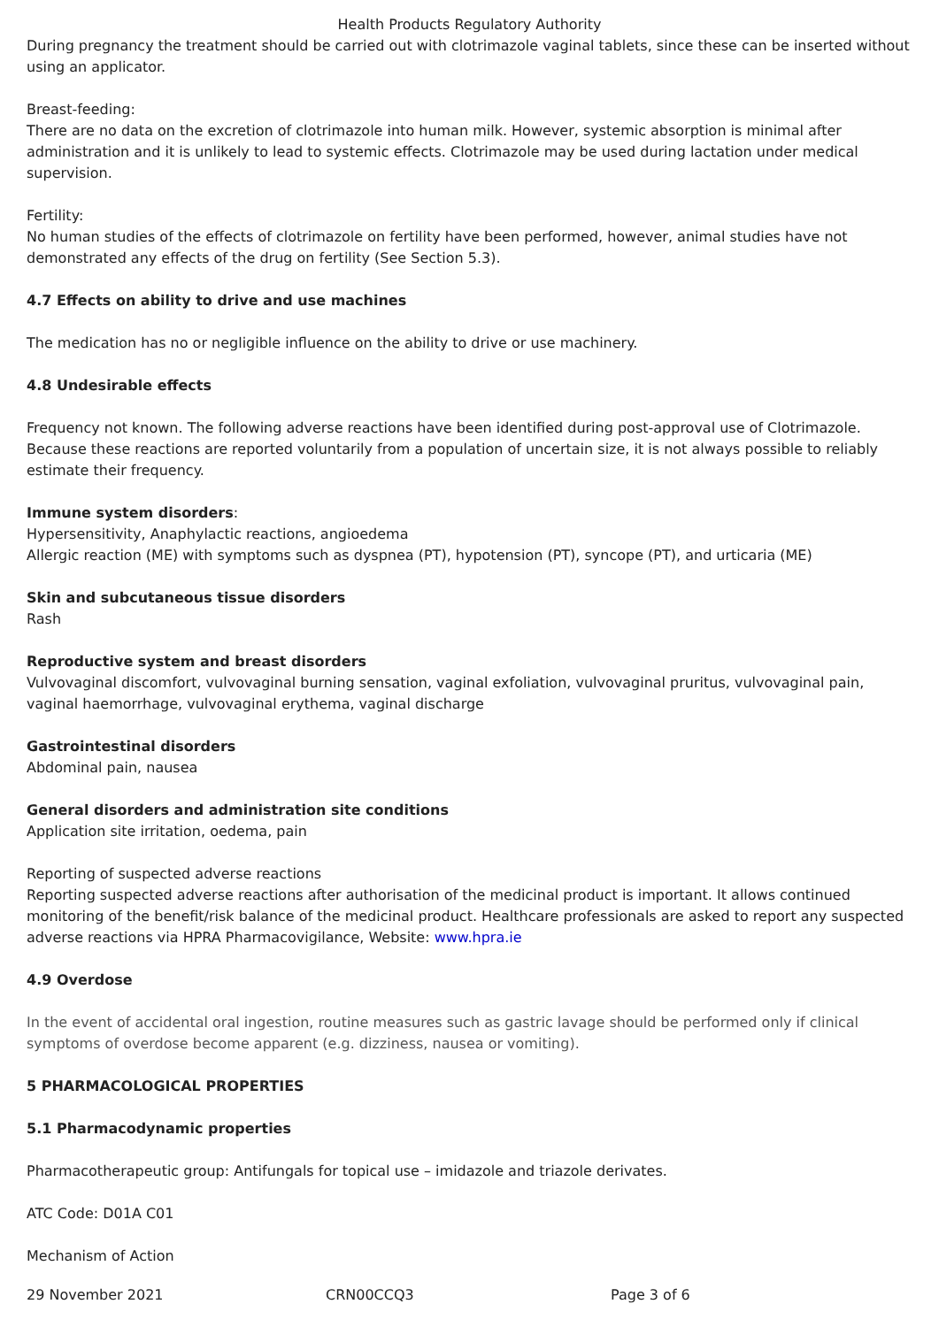Health Products Regulatory Authority
During pregnancy the treatment should be carried out with clotrimazole vaginal tablets, since these can be inserted without using an applicator.
Breast-feeding:
There are no data on the excretion of clotrimazole into human milk. However, systemic absorption is minimal after administration and it is unlikely to lead to systemic effects. Clotrimazole may be used during lactation under medical supervision.
Fertility:
No human studies of the effects of clotrimazole on fertility have been performed, however, animal studies have not demonstrated any effects of the drug on fertility (See Section 5.3).
4.7 Effects on ability to drive and use machines
The medication has no or negligible influence on the ability to drive or use machinery.
4.8 Undesirable effects
Frequency not known. The following adverse reactions have been identified during post-approval use of Clotrimazole. Because these reactions are reported voluntarily from a population of uncertain size, it is not always possible to reliably estimate their frequency.
Immune system disorders:
Hypersensitivity, Anaphylactic reactions, angioedema
Allergic reaction (ME) with symptoms such as dyspnea (PT), hypotension (PT), syncope (PT), and urticaria (ME)
Skin and subcutaneous tissue disorders
Rash
Reproductive system and breast disorders
Vulvovaginal discomfort, vulvovaginal burning sensation, vaginal exfoliation, vulvovaginal pruritus, vulvovaginal pain, vaginal haemorrhage, vulvovaginal erythema, vaginal discharge
Gastrointestinal disorders
Abdominal pain, nausea
General disorders and administration site conditions
Application site irritation, oedema, pain
Reporting of suspected adverse reactions
Reporting suspected adverse reactions after authorisation of the medicinal product is important. It allows continued monitoring of the benefit/risk balance of the medicinal product. Healthcare professionals are asked to report any suspected adverse reactions via HPRA Pharmacovigilance, Website: www.hpra.ie
4.9 Overdose
In the event of accidental oral ingestion, routine measures such as gastric lavage should be performed only if clinical symptoms of overdose become apparent (e.g. dizziness, nausea or vomiting).
5 PHARMACOLOGICAL PROPERTIES
5.1 Pharmacodynamic properties
Pharmacotherapeutic group: Antifungals for topical use – imidazole and triazole derivates.
ATC Code: D01A C01
Mechanism of Action
29 November 2021 CRN00CCQ3 Page 3 of 6